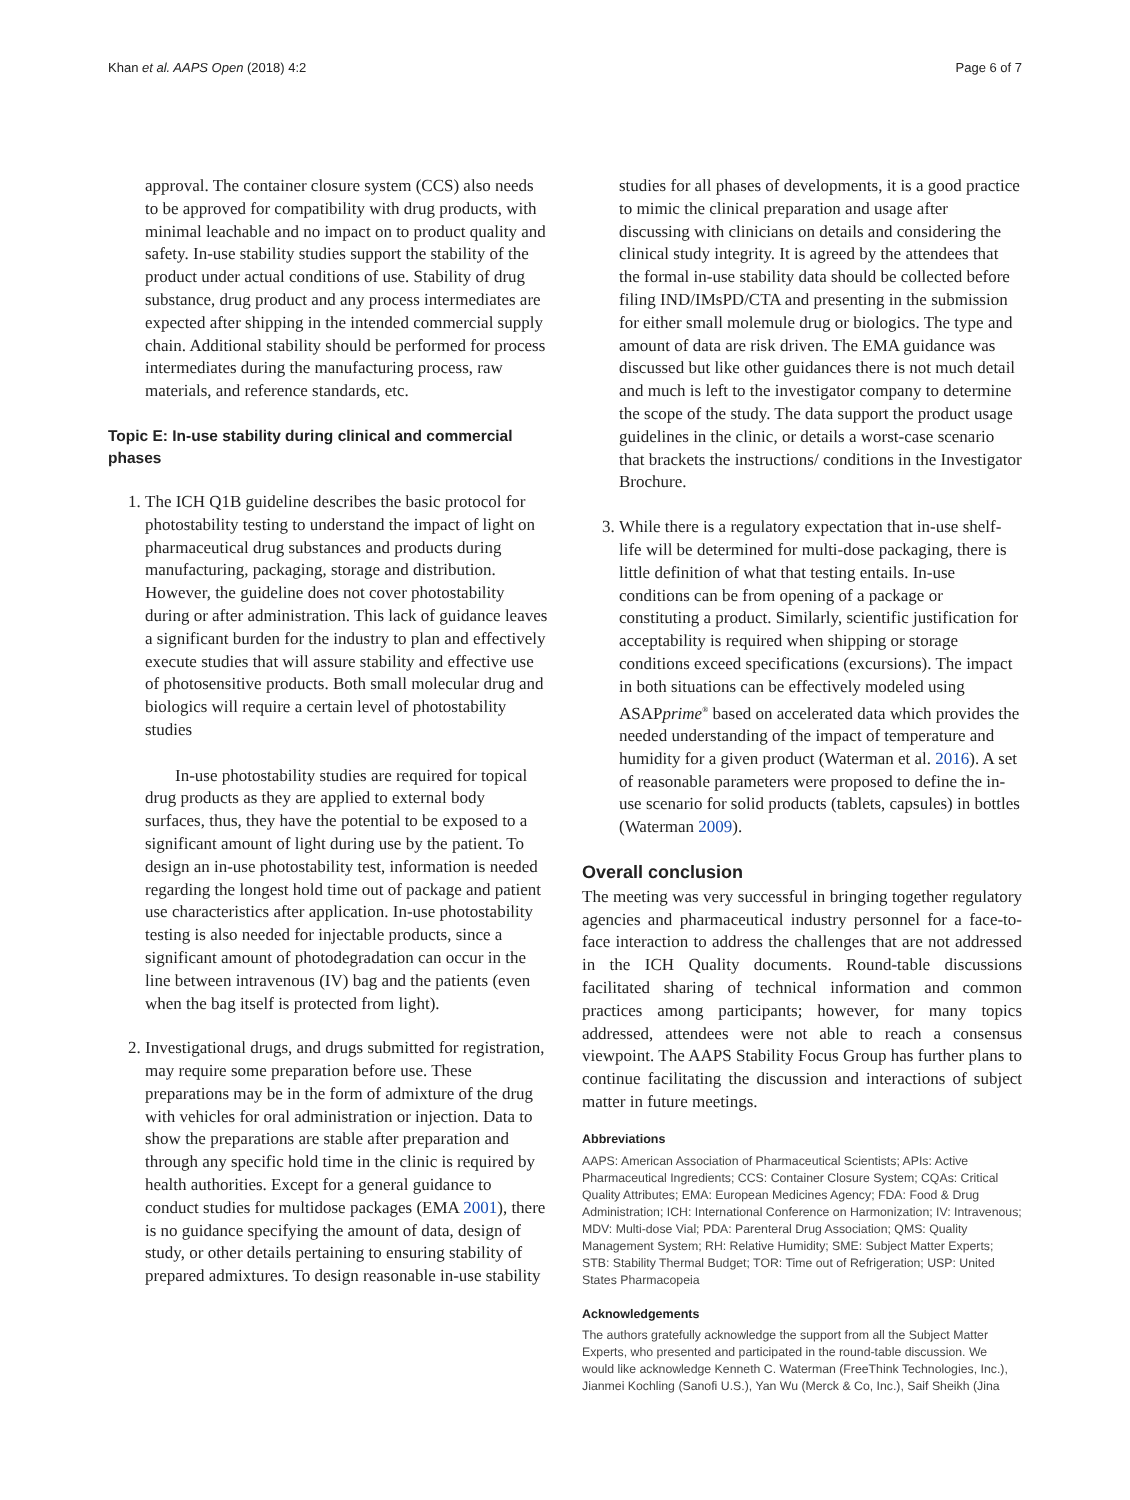Khan et al. AAPS Open (2018) 4:2 Page 6 of 7
approval. The container closure system (CCS) also needs to be approved for compatibility with drug products, with minimal leachable and no impact on to product quality and safety. In-use stability studies support the stability of the product under actual conditions of use. Stability of drug substance, drug product and any process intermediates are expected after shipping in the intended commercial supply chain. Additional stability should be performed for process intermediates during the manufacturing process, raw materials, and reference standards, etc.
Topic E: In-use stability during clinical and commercial phases
1. The ICH Q1B guideline describes the basic protocol for photostability testing to understand the impact of light on pharmaceutical drug substances and products during manufacturing, packaging, storage and distribution. However, the guideline does not cover photostability during or after administration. This lack of guidance leaves a significant burden for the industry to plan and effectively execute studies that will assure stability and effective use of photosensitive products. Both small molecular drug and biologics will require a certain level of photostability studies
In-use photostability studies are required for topical drug products as they are applied to external body surfaces, thus, they have the potential to be exposed to a significant amount of light during use by the patient. To design an in-use photostability test, information is needed regarding the longest hold time out of package and patient use characteristics after application. In-use photostability testing is also needed for injectable products, since a significant amount of photodegradation can occur in the line between intravenous (IV) bag and the patients (even when the bag itself is protected from light).
2. Investigational drugs, and drugs submitted for registration, may require some preparation before use. These preparations may be in the form of admixture of the drug with vehicles for oral administration or injection. Data to show the preparations are stable after preparation and through any specific hold time in the clinic is required by health authorities. Except for a general guidance to conduct studies for multidose packages (EMA 2001), there is no guidance specifying the amount of data, design of study, or other details pertaining to ensuring stability of prepared admixtures. To design reasonable in-use stability
studies for all phases of developments, it is a good practice to mimic the clinical preparation and usage after discussing with clinicians on details and considering the clinical study integrity. It is agreed by the attendees that the formal in-use stability data should be collected before filing IND/IMsPD/CTA and presenting in the submission for either small molemule drug or biologics. The type and amount of data are risk driven. The EMA guidance was discussed but like other guidances there is not much detail and much is left to the investigator company to determine the scope of the study. The data support the product usage guidelines in the clinic, or details a worst-case scenario that brackets the instructions/ conditions in the Investigator Brochure.
3. While there is a regulatory expectation that in-use shelf-life will be determined for multi-dose packaging, there is little definition of what that testing entails. In-use conditions can be from opening of a package or constituting a product. Similarly, scientific justification for acceptability is required when shipping or storage conditions exceed specifications (excursions). The impact in both situations can be effectively modeled using ASAPprime<sup>®</sup> based on accelerated data which provides the needed understanding of the impact of temperature and humidity for a given product (Waterman et al. 2016). A set of reasonable parameters were proposed to define the in-use scenario for solid products (tablets, capsules) in bottles (Waterman 2009).
Overall conclusion
The meeting was very successful in bringing together regulatory agencies and pharmaceutical industry personnel for a face-to-face interaction to address the challenges that are not addressed in the ICH Quality documents. Round-table discussions facilitated sharing of technical information and common practices among participants; however, for many topics addressed, attendees were not able to reach a consensus viewpoint. The AAPS Stability Focus Group has further plans to continue facilitating the discussion and interactions of subject matter in future meetings.
Abbreviations
AAPS: American Association of Pharmaceutical Scientists; APIs: Active Pharmaceutical Ingredients; CCS: Container Closure System; CQAs: Critical Quality Attributes; EMA: European Medicines Agency; FDA: Food & Drug Administration; ICH: International Conference on Harmonization; IV: Intravenous; MDV: Multi-dose Vial; PDA: Parenteral Drug Association; QMS: Quality Management System; RH: Relative Humidity; SME: Subject Matter Experts; STB: Stability Thermal Budget; TOR: Time out of Refrigeration; USP: United States Pharmacopeia
Acknowledgements
The authors gratefully acknowledge the support from all the Subject Matter Experts, who presented and participated in the round-table discussion. We would like acknowledge Kenneth C. Waterman (FreeThink Technologies, Inc.), Jianmei Kochling (Sanofi U.S.), Yan Wu (Merck & Co, Inc.), Saif Sheikh (Jina